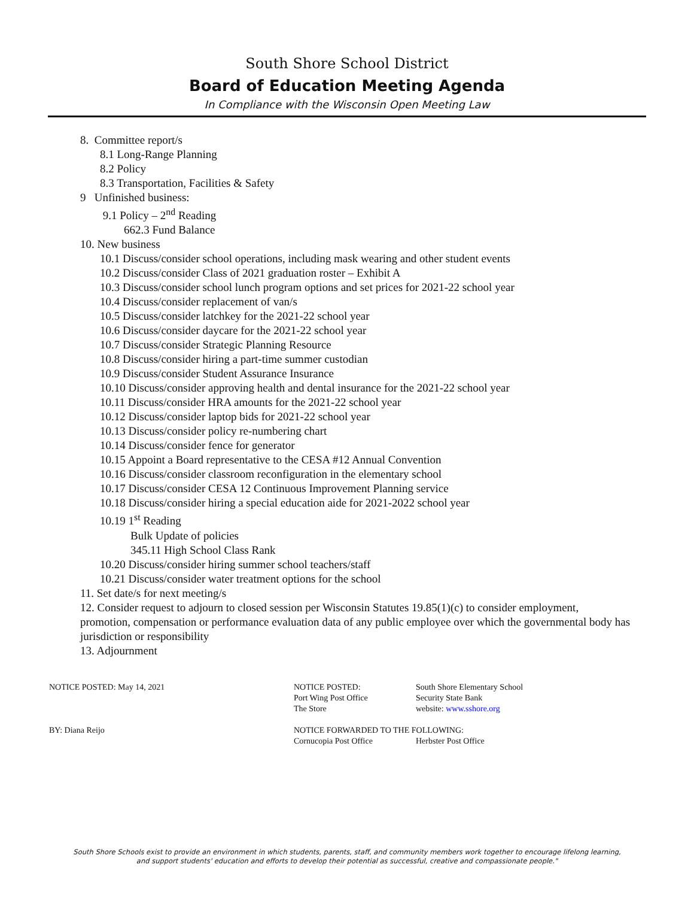South Shore School District
Board of Education Meeting Agenda
In Compliance with the Wisconsin Open Meeting Law
8. Committee report/s
8.1 Long-Range Planning
8.2 Policy
8.3 Transportation, Facilities & Safety
9 Unfinished business:
9.1 Policy – 2<sup>nd</sup> Reading
662.3 Fund Balance
10. New business
10.1 Discuss/consider school operations, including mask wearing and other student events
10.2 Discuss/consider Class of 2021 graduation roster – Exhibit A
10.3 Discuss/consider school lunch program options and set prices for 2021-22 school year
10.4 Discuss/consider replacement of van/s
10.5 Discuss/consider latchkey for the 2021-22 school year
10.6 Discuss/consider daycare for the 2021-22 school year
10.7 Discuss/consider Strategic Planning Resource
10.8 Discuss/consider hiring a part-time summer custodian
10.9 Discuss/consider Student Assurance Insurance
10.10 Discuss/consider approving health and dental insurance for the 2021-22 school year
10.11 Discuss/consider HRA amounts for the 2021-22 school year
10.12 Discuss/consider laptop bids for 2021-22 school year
10.13 Discuss/consider policy re-numbering chart
10.14 Discuss/consider fence for generator
10.15 Appoint a Board representative to the CESA #12 Annual Convention
10.16 Discuss/consider classroom reconfiguration in the elementary school
10.17 Discuss/consider CESA 12 Continuous Improvement Planning service
10.18 Discuss/consider hiring a special education aide for 2021-2022 school year
10.19 1<sup>st</sup> Reading
Bulk Update of policies
345.11 High School Class Rank
10.20 Discuss/consider hiring summer school teachers/staff
10.21 Discuss/consider water treatment options for the school
11. Set date/s for next meeting/s
12. Consider request to adjourn to closed session per Wisconsin Statutes 19.85(1)(c) to consider employment, promotion, compensation or performance evaluation data of any public employee over which the governmental body has jurisdiction or responsibility
13. Adjournment
NOTICE POSTED: May 14, 2021 NOTICE POSTED:
Port Wing Post Office
The Store
South Shore Elementary School
Security State Bank
website: www.sshore.org
BY: Diana Reijo NOTICE FORWARDED TO THE FOLLOWING:
Cornucopia Post Office Herbster Post Office
South Shore Schools exist to provide an environment in which students, parents, staff, and community members work together to encourage lifelong learning,
and support students' education and efforts to develop their potential as successful, creative and compassionate people."